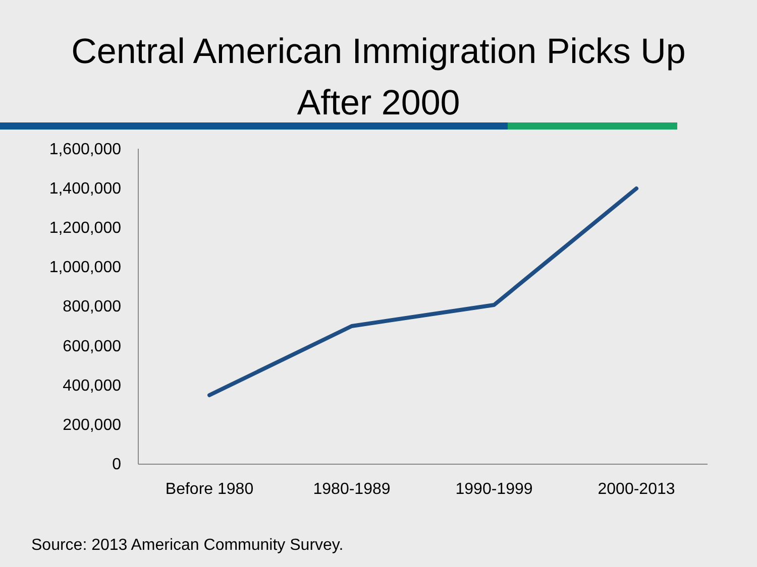Central American Immigration Picks Up
After 2000
1,600,000
1,400,000
1,200,000
1,000,000
800,000
600,000
400,000
200,000
0
Before 1980
1980-1989
1990-1999
2000-2013
Source: 2013 American Community Survey.